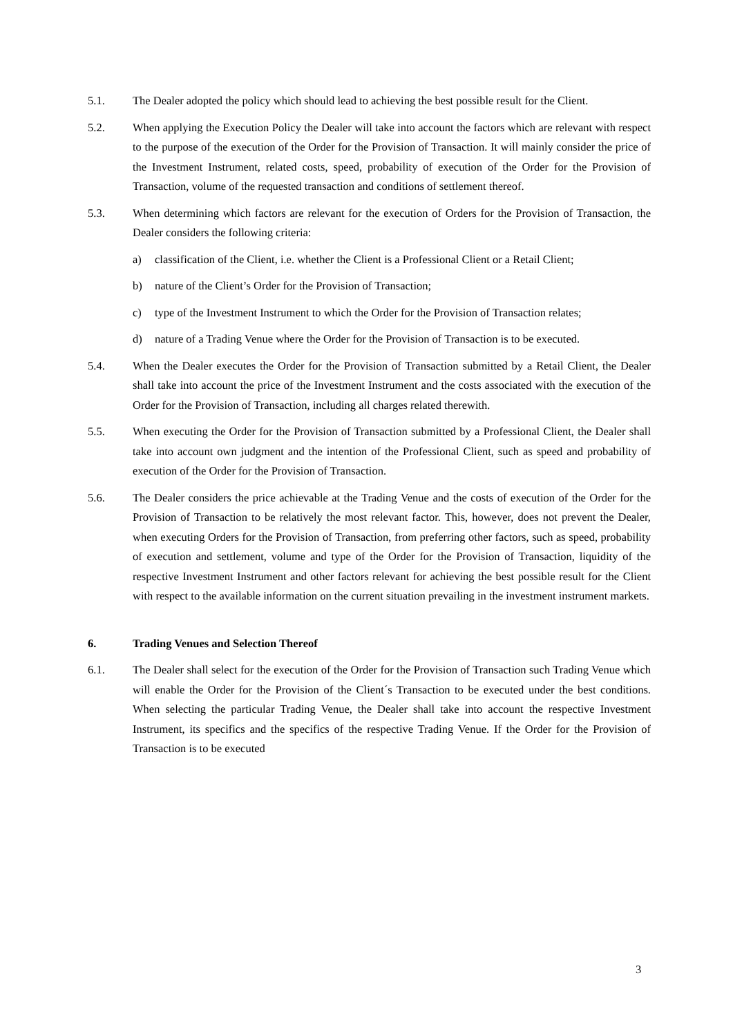5.1. The Dealer adopted the policy which should lead to achieving the best possible result for the Client.
5.2. When applying the Execution Policy the Dealer will take into account the factors which are relevant with respect to the purpose of the execution of the Order for the Provision of Transaction. It will mainly consider the price of the Investment Instrument, related costs, speed, probability of execution of the Order for the Provision of Transaction, volume of the requested transaction and conditions of settlement thereof.
5.3. When determining which factors are relevant for the execution of Orders for the Provision of Transaction, the Dealer considers the following criteria:
a) classification of the Client, i.e. whether the Client is a Professional Client or a Retail Client;
b) nature of the Client’s Order for the Provision of Transaction;
c) type of the Investment Instrument to which the Order for the Provision of Transaction relates;
d) nature of a Trading Venue where the Order for the Provision of Transaction is to be executed.
5.4. When the Dealer executes the Order for the Provision of Transaction submitted by a Retail Client, the Dealer shall take into account the price of the Investment Instrument and the costs associated with the execution of the Order for the Provision of Transaction, including all charges related therewith.
5.5. When executing the Order for the Provision of Transaction submitted by a Professional Client, the Dealer shall take into account own judgment and the intention of the Professional Client, such as speed and probability of execution of the Order for the Provision of Transaction.
5.6. The Dealer considers the price achievable at the Trading Venue and the costs of execution of the Order for the Provision of Transaction to be relatively the most relevant factor. This, however, does not prevent the Dealer, when executing Orders for the Provision of Transaction, from preferring other factors, such as speed, probability of execution and settlement, volume and type of the Order for the Provision of Transaction, liquidity of the respective Investment Instrument and other factors relevant for achieving the best possible result for the Client with respect to the available information on the current situation prevailing in the investment instrument markets.
6. Trading Venues and Selection Thereof
6.1. The Dealer shall select for the execution of the Order for the Provision of Transaction such Trading Venue which will enable the Order for the Provision of the Client´s Transaction to be executed under the best conditions. When selecting the particular Trading Venue, the Dealer shall take into account the respective Investment Instrument, its specifics and the specifics of the respective Trading Venue. If the Order for the Provision of Transaction is to be executed
3